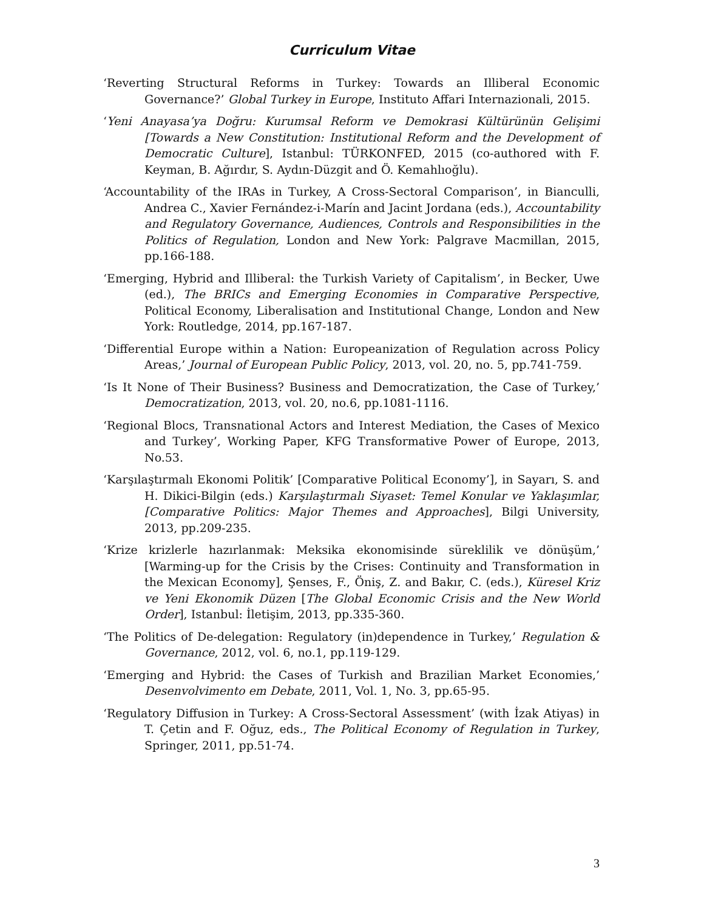Curriculum Vitae
‘Reverting Structural Reforms in Turkey: Towards an Illiberal Economic Governance?’ Global Turkey in Europe, Instituto Affari Internazionali, 2015.
‘Yeni Anayasa’ya Doğru: Kurumsal Reform ve Demokrasi Kültürünün Gelişimi [Towards a New Constitution: Institutional Reform and the Development of Democratic Culture], Istanbul: TÜRKONFED, 2015 (co-authored with F. Keyman, B. Ağırdır, S. Aydın-Düzgit and Ö. Kemahlıoğlu).
‘Accountability of the IRAs in Turkey, A Cross-Sectoral Comparison’, in Bianculli, Andrea C., Xavier Fernández-i-Marín and Jacint Jordana (eds.), Accountability and Regulatory Governance, Audiences, Controls and Responsibilities in the Politics of Regulation, London and New York: Palgrave Macmillan, 2015, pp.166-188.
‘Emerging, Hybrid and Illiberal: the Turkish Variety of Capitalism’, in Becker, Uwe (ed.), The BRICs and Emerging Economies in Comparative Perspective, Political Economy, Liberalisation and Institutional Change, London and New York: Routledge, 2014, pp.167-187.
‘Differential Europe within a Nation: Europeanization of Regulation across Policy Areas,’ Journal of European Public Policy, 2013, vol. 20, no. 5, pp.741-759.
‘Is It None of Their Business? Business and Democratization, the Case of Turkey,’ Democratization, 2013, vol. 20, no.6, pp.1081-1116.
‘Regional Blocs, Transnational Actors and Interest Mediation, the Cases of Mexico and Turkey’, Working Paper, KFG Transformative Power of Europe, 2013, No.53.
‘Karşılaştırmalı Ekonomi Politik’ [Comparative Political Economy’], in Sayarı, S. and H. Dikici-Bilgin (eds.) Karşılaştırmalı Siyaset: Temel Konular ve Yaklaşımlar, [Comparative Politics: Major Themes and Approaches], Bilgi University, 2013, pp.209-235.
‘Krize krizlerle hazırlanmak: Meksika ekonomisinde süreklilik ve dönüşüm,’ [Warming-up for the Crisis by the Crises: Continuity and Transformation in the Mexican Economy], Şenses, F., Öniş, Z. and Bakır, C. (eds.), Küresel Kriz ve Yeni Ekonomik Düzen [The Global Economic Crisis and the New World Order], Istanbul: İletişim, 2013, pp.335-360.
‘The Politics of De-delegation: Regulatory (in)dependence in Turkey,’ Regulation & Governance, 2012, vol. 6, no.1, pp.119-129.
‘Emerging and Hybrid: the Cases of Turkish and Brazilian Market Economies,’ Desenvolvimento em Debate, 2011, Vol. 1, No. 3, pp.65-95.
‘Regulatory Diffusion in Turkey: A Cross-Sectoral Assessment’ (with İzak Atiyas) in T. Çetin and F. Oğuz, eds., The Political Economy of Regulation in Turkey, Springer, 2011, pp.51-74.
3